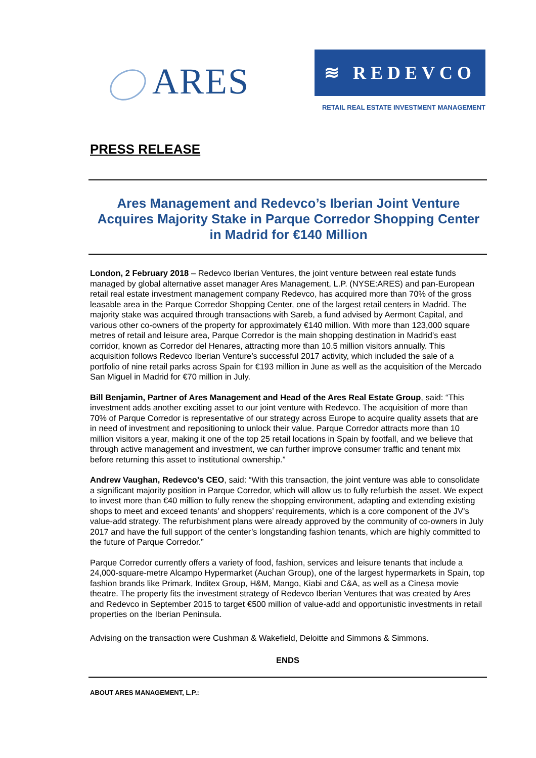ARES
≋ REDEVCO
RETAIL REAL ESTATE INVESTMENT MANAGEMENT
PRESS RELEASE
Ares Management and Redevco’s Iberian Joint Venture Acquires Majority Stake in Parque Corredor Shopping Center in Madrid for €140 Million
London, 2 February 2018 – Redevco Iberian Ventures, the joint venture between real estate funds managed by global alternative asset manager Ares Management, L.P. (NYSE:ARES) and pan-European retail real estate investment management company Redevco, has acquired more than 70% of the gross leasable area in the Parque Corredor Shopping Center, one of the largest retail centers in Madrid. The majority stake was acquired through transactions with Sareb, a fund advised by Aermont Capital, and various other co-owners of the property for approximately €140 million. With more than 123,000 square metres of retail and leisure area, Parque Corredor is the main shopping destination in Madrid’s east corridor, known as Corredor del Henares, attracting more than 10.5 million visitors annually. This acquisition follows Redevco Iberian Venture’s successful 2017 activity, which included the sale of a portfolio of nine retail parks across Spain for €193 million in June as well as the acquisition of the Mercado San Miguel in Madrid for €70 million in July.
Bill Benjamin, Partner of Ares Management and Head of the Ares Real Estate Group, said: “This investment adds another exciting asset to our joint venture with Redevco. The acquisition of more than 70% of Parque Corredor is representative of our strategy across Europe to acquire quality assets that are in need of investment and repositioning to unlock their value. Parque Corredor attracts more than 10 million visitors a year, making it one of the top 25 retail locations in Spain by footfall, and we believe that through active management and investment, we can further improve consumer traffic and tenant mix before returning this asset to institutional ownership.”
Andrew Vaughan, Redevco’s CEO, said: “With this transaction, the joint venture was able to consolidate a significant majority position in Parque Corredor, which will allow us to fully refurbish the asset. We expect to invest more than €40 million to fully renew the shopping environment, adapting and extending existing shops to meet and exceed tenants’ and shoppers’ requirements, which is a core component of the JV’s value-add strategy. The refurbishment plans were already approved by the community of co-owners in July 2017 and have the full support of the center’s longstanding fashion tenants, which are highly committed to the future of Parque Corredor.”
Parque Corredor currently offers a variety of food, fashion, services and leisure tenants that include a 24,000-square-metre Alcampo Hypermarket (Auchan Group), one of the largest hypermarkets in Spain, top fashion brands like Primark, Inditex Group, H&M, Mango, Kiabi and C&A, as well as a Cinesa movie theatre. The property fits the investment strategy of Redevco Iberian Ventures that was created by Ares and Redevco in September 2015 to target €500 million of value-add and opportunistic investments in retail properties on the Iberian Peninsula.
Advising on the transaction were Cushman & Wakefield, Deloitte and Simmons & Simmons.
ENDS
ABOUT ARES MANAGEMENT, L.P.: